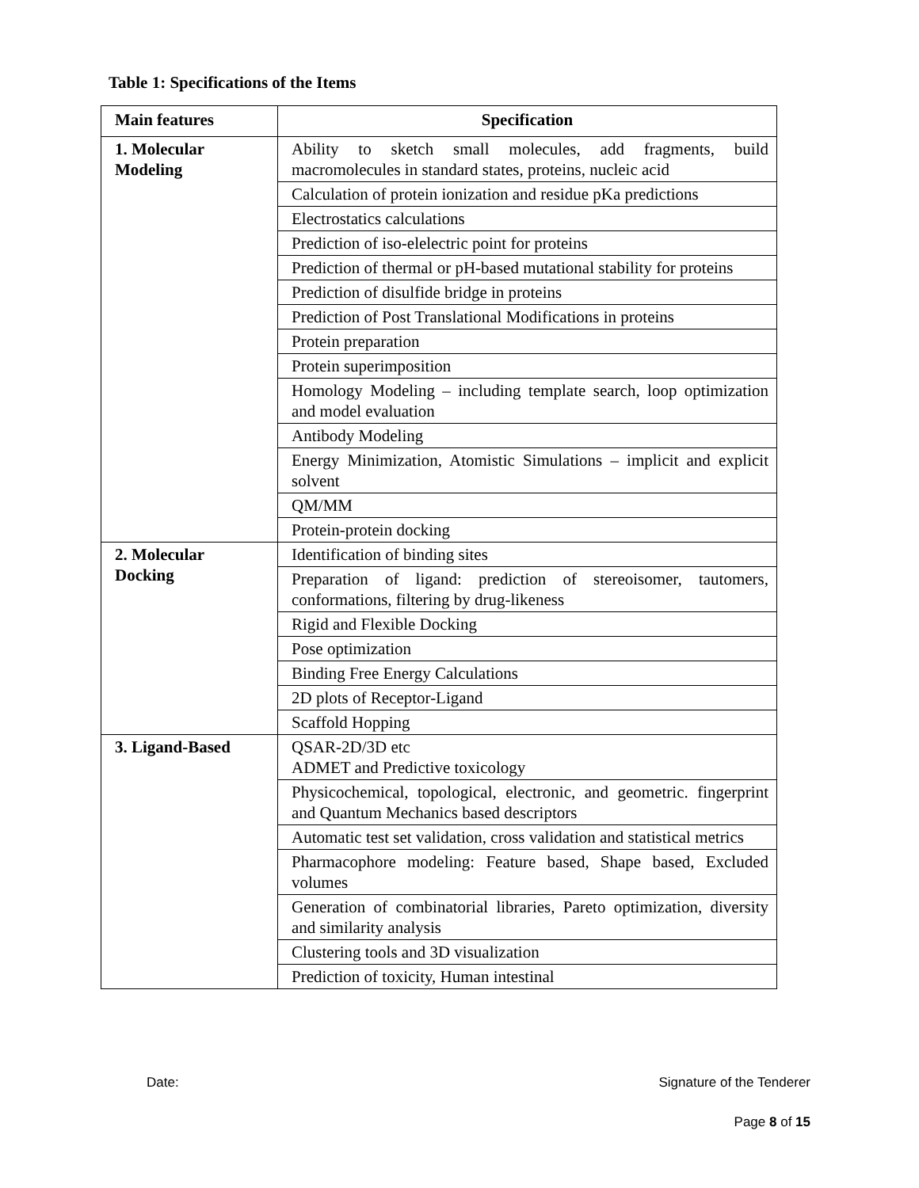Table 1: Specifications of the Items
| Main features | Specification |
| --- | --- |
| 1. Molecular Modeling | Ability to sketch small molecules, add fragments, build macromolecules in standard states, proteins, nucleic acid |
| | Calculation of protein ionization and residue pKa predictions |
| | Electrostatics calculations |
| | Prediction of iso-elelectric point for proteins |
| | Prediction of thermal or pH-based mutational stability for proteins |
| | Prediction of disulfide bridge in proteins |
| | Prediction of Post Translational Modifications in proteins |
| | Protein preparation |
| | Protein superimposition |
| | Homology Modeling – including template search, loop optimization and model evaluation |
| | Antibody Modeling |
| | Energy Minimization, Atomistic Simulations – implicit and explicit solvent |
| | QM/MM |
| | Protein-protein docking |
| 2. Molecular Docking | Identification of binding sites |
| | Preparation of ligand: prediction of stereoisomer, tautomers, conformations, filtering by drug-likeness |
| | Rigid and Flexible Docking |
| | Pose optimization |
| | Binding Free Energy Calculations |
| | 2D plots of Receptor-Ligand |
| | Scaffold Hopping |
| 3. Ligand-Based | QSAR-2D/3D etc ADMET and Predictive toxicology |
| | Physicochemical, topological, electronic, and geometric. fingerprint and Quantum Mechanics based descriptors |
| | Automatic test set validation, cross validation and statistical metrics |
| | Pharmacophore modeling: Feature based, Shape based, Excluded volumes |
| | Generation of combinatorial libraries, Pareto optimization, diversity and similarity analysis |
| | Clustering tools and 3D visualization |
| | Prediction of toxicity, Human intestinal |
Date: Signature of the Tenderer
Page 8 of 15